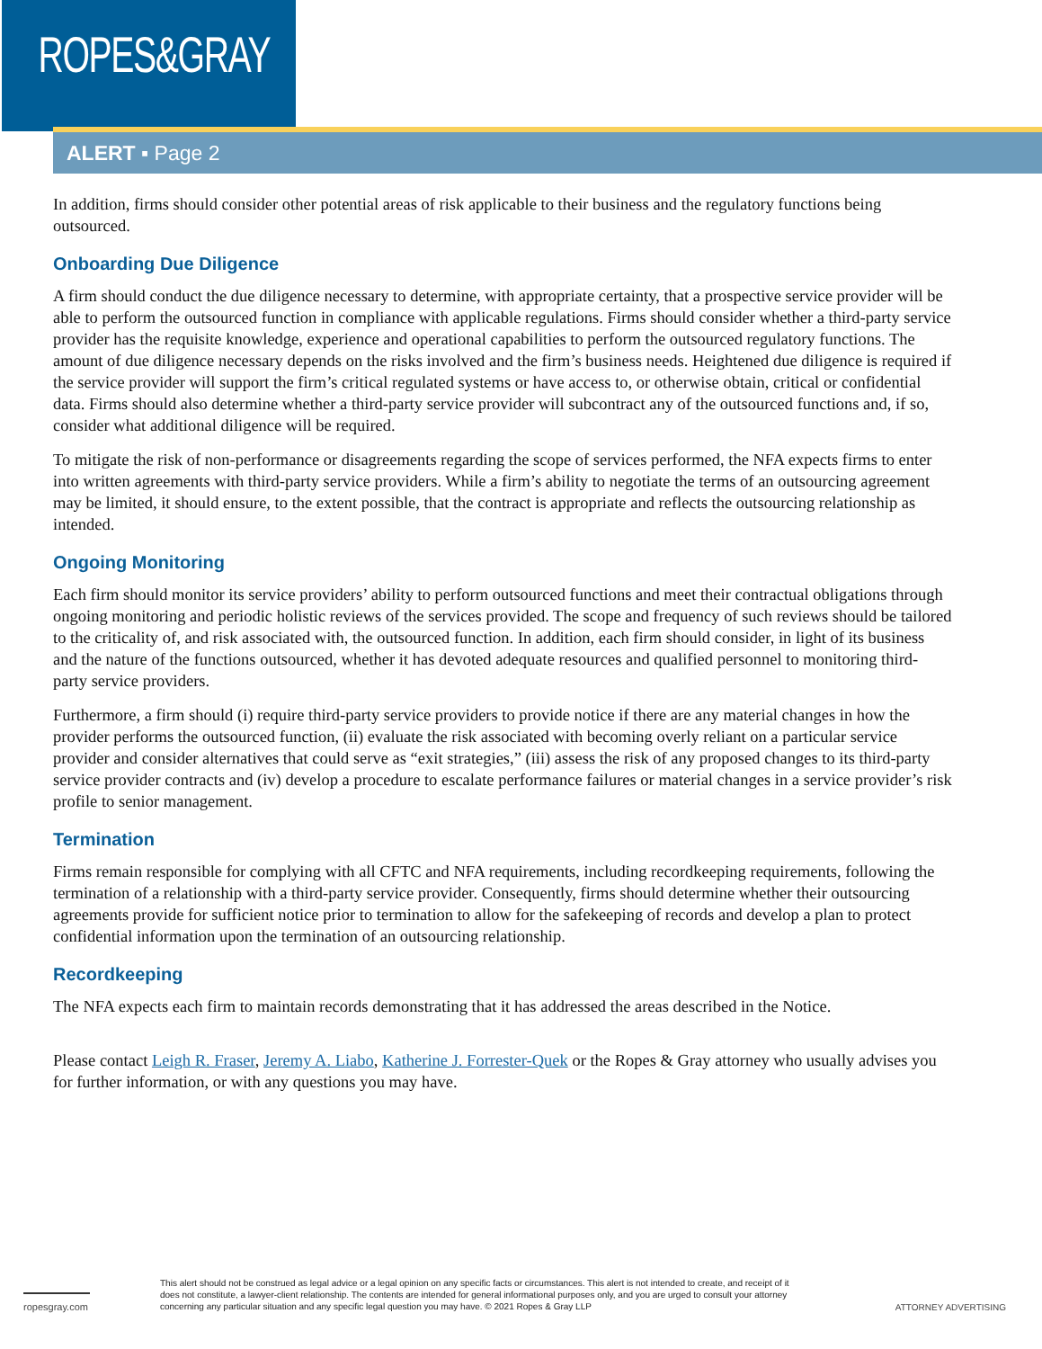ROPES&GRAY
ALERT ▪ Page 2
In addition, firms should consider other potential areas of risk applicable to their business and the regulatory functions being outsourced.
Onboarding Due Diligence
A firm should conduct the due diligence necessary to determine, with appropriate certainty, that a prospective service provider will be able to perform the outsourced function in compliance with applicable regulations. Firms should consider whether a third-party service provider has the requisite knowledge, experience and operational capabilities to perform the outsourced regulatory functions. The amount of due diligence necessary depends on the risks involved and the firm’s business needs. Heightened due diligence is required if the service provider will support the firm’s critical regulated systems or have access to, or otherwise obtain, critical or confidential data. Firms should also determine whether a third-party service provider will subcontract any of the outsourced functions and, if so, consider what additional diligence will be required.
To mitigate the risk of non-performance or disagreements regarding the scope of services performed, the NFA expects firms to enter into written agreements with third-party service providers. While a firm’s ability to negotiate the terms of an outsourcing agreement may be limited, it should ensure, to the extent possible, that the contract is appropriate and reflects the outsourcing relationship as intended.
Ongoing Monitoring
Each firm should monitor its service providers’ ability to perform outsourced functions and meet their contractual obligations through ongoing monitoring and periodic holistic reviews of the services provided. The scope and frequency of such reviews should be tailored to the criticality of, and risk associated with, the outsourced function. In addition, each firm should consider, in light of its business and the nature of the functions outsourced, whether it has devoted adequate resources and qualified personnel to monitoring third-party service providers.
Furthermore, a firm should (i) require third-party service providers to provide notice if there are any material changes in how the provider performs the outsourced function, (ii) evaluate the risk associated with becoming overly reliant on a particular service provider and consider alternatives that could serve as “exit strategies,” (iii) assess the risk of any proposed changes to its third-party service provider contracts and (iv) develop a procedure to escalate performance failures or material changes in a service provider’s risk profile to senior management.
Termination
Firms remain responsible for complying with all CFTC and NFA requirements, including recordkeeping requirements, following the termination of a relationship with a third-party service provider. Consequently, firms should determine whether their outsourcing agreements provide for sufficient notice prior to termination to allow for the safekeeping of records and develop a plan to protect confidential information upon the termination of an outsourcing relationship.
Recordkeeping
The NFA expects each firm to maintain records demonstrating that it has addressed the areas described in the Notice.
Please contact Leigh R. Fraser, Jeremy A. Liabo, Katherine J. Forrester-Quek or the Ropes & Gray attorney who usually advises you for further information, or with any questions you may have.
ropesgray.com
This alert should not be construed as legal advice or a legal opinion on any specific facts or circumstances. This alert is not intended to create, and receipt of it does not constitute, a lawyer-client relationship. The contents are intended for general informational purposes only, and you are urged to consult your attorney concerning any particular situation and any specific legal question you may have. © 2021 Ropes & Gray LLP
ATTORNEY ADVERTISING